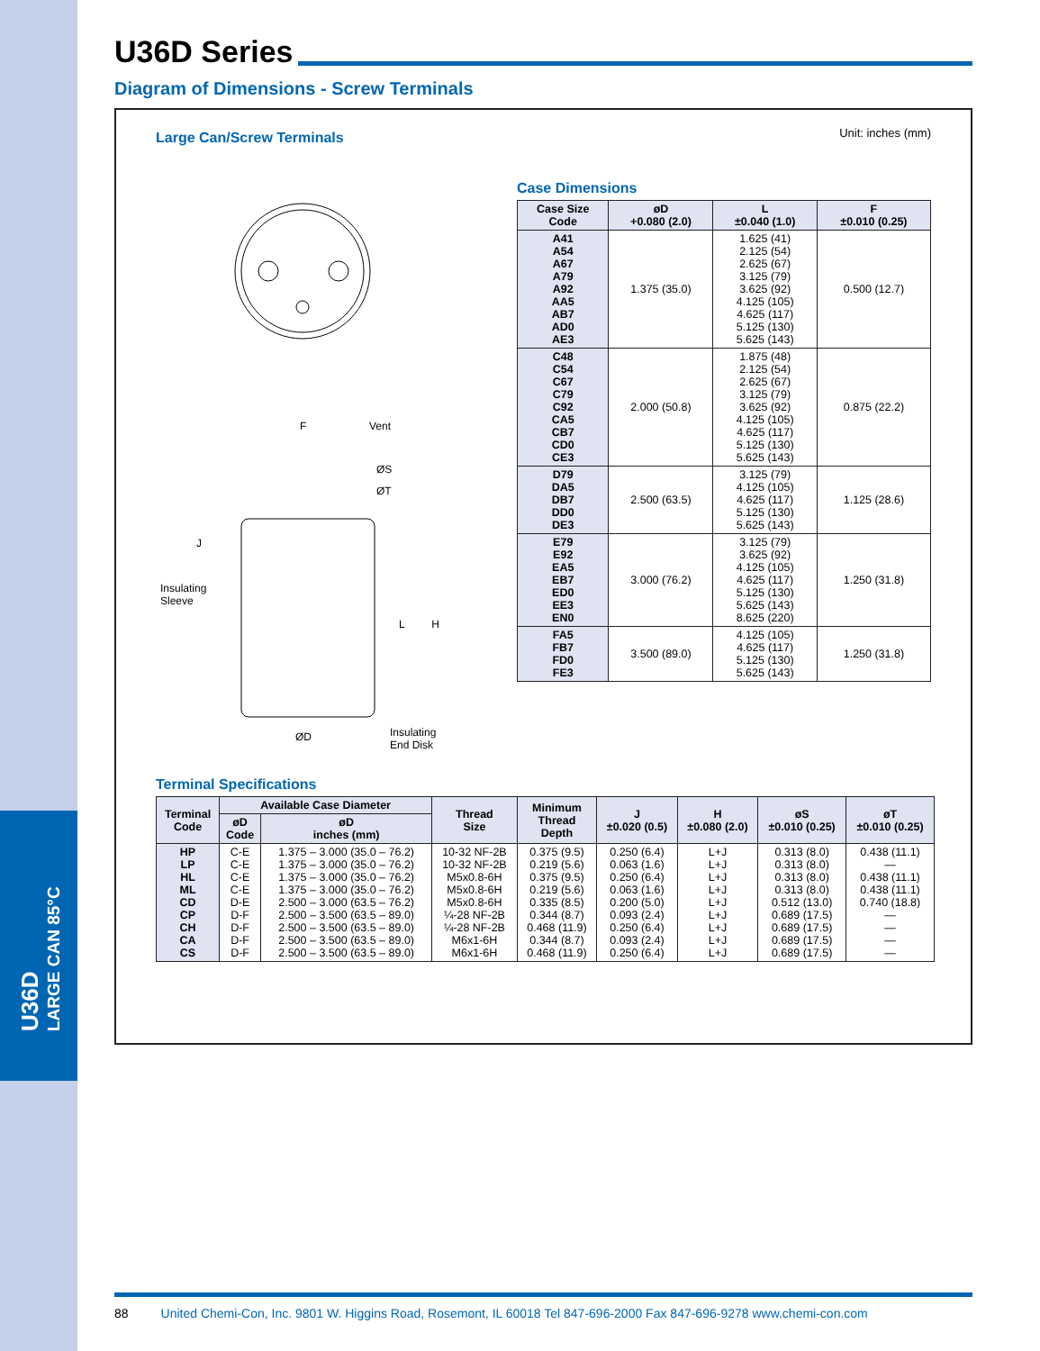U36D
LARGE CAN 85°C
U36D Series
Diagram of Dimensions - Screw Terminals
Large Can/Screw Terminals
Unit: inches (mm)
Vent
F
ØS
ØT
J
Insulating
Sleeve
L H
Insulating
End Disk
ØD
Case Dimensions
| Case Size Code | øD +0.080 (2.0) | L ±0.040 (1.0) | F ±0.010 (0.25) |
| --- | --- | --- | --- |
| A41 A54 A67 A79 A92 AA5 AB7 AD0 AE3 | 1.375 (35.0) | 1.625 (41) 2.125 (54) 2.625 (67) 3.125 (79) 3.625 (92) 4.125 (105) 4.625 (117) 5.125 (130) 5.625 (143) | 0.500 (12.7) |
| C48 C54 C67 C79 C92 CA5 CB7 CD0 CE3 | 2.000 (50.8) | 1.875 (48) 2.125 (54) 2.625 (67) 3.125 (79) 3.625 (92) 4.125 (105) 4.625 (117) 5.125 (130) 5.625 (143) | 0.875 (22.2) |
| D79 DA5 DB7 DD0 DE3 | 2.500 (63.5) | 3.125 (79) 4.125 (105) 4.625 (117) 5.125 (130) 5.625 (143) | 1.125 (28.6) |
| E79 E92 EA5 EB7 ED0 EE3 EN0 | 3.000 (76.2) | 3.125 (79) 3.625 (92) 4.125 (105) 4.625 (117) 5.125 (130) 5.625 (143) 8.625 (220) | 1.250 (31.8) |
| FA5 FB7 FD0 FE3 | 3.500 (89.0) | 4.125 (105) 4.625 (117) 5.125 (130) 5.625 (143) | 1.250 (31.8) |
Terminal Specifications
| Terminal Code | Available Case Diameter | | Thread Size | Minimum Thread Depth | J ±0.020 (0.5) | H ±0.080 (2.0) | øS ±0.010 (0.25) | øT ±0.010 (0.25) |
| --- | --- | --- | --- | --- | --- | --- | --- | --- |
| | øD Code | øD inches (mm) | | | | | | |
| HP LP HL ML CD CP CH CA CS | C-E C-E C-E C-E D-E D-F D-F D-F D-F | 1.375 – 3.000 (35.0 – 76.2) 1.375 – 3.000 (35.0 – 76.2) 1.375 – 3.000 (35.0 – 76.2) 1.375 – 3.000 (35.0 – 76.2) 2.500 – 3.000 (63.5 – 76.2) 2.500 – 3.500 (63.5 – 89.0) 2.500 – 3.500 (63.5 – 89.0) 2.500 – 3.500 (63.5 – 89.0) 2.500 – 3.500 (63.5 – 89.0) | 10-32 NF-2B 10-32 NF-2B M5x0.8-6H M5x0.8-6H M5x0.8-6H ¼-28 NF-2B ¼-28 NF-2B M6x1-6H M6x1-6H | 0.375 (9.5) 0.219 (5.6) 0.375 (9.5) 0.219 (5.6) 0.335 (8.5) 0.344 (8.7) 0.468 (11.9) 0.344 (8.7) 0.468 (11.9) | 0.250 (6.4) 0.063 (1.6) 0.250 (6.4) 0.063 (1.6) 0.200 (5.0) 0.093 (2.4) 0.250 (6.4) 0.093 (2.4) 0.250 (6.4) | L+J L+J L+J L+J L+J L+J L+J L+J L+J | 0.313 (8.0) 0.313 (8.0) 0.313 (8.0) 0.313 (8.0) 0.512 (13.0) 0.689 (17.5) 0.689 (17.5) 0.689 (17.5) 0.689 (17.5) | 0.438 (11.1) — 0.438 (11.1) 0.438 (11.1) 0.740 (18.8) — — — — |
88 United Chemi-Con, Inc. 9801 W. Higgins Road, Rosemont, IL 60018 Tel 847-696-2000 Fax 847-696-9278 www.chemi-con.com